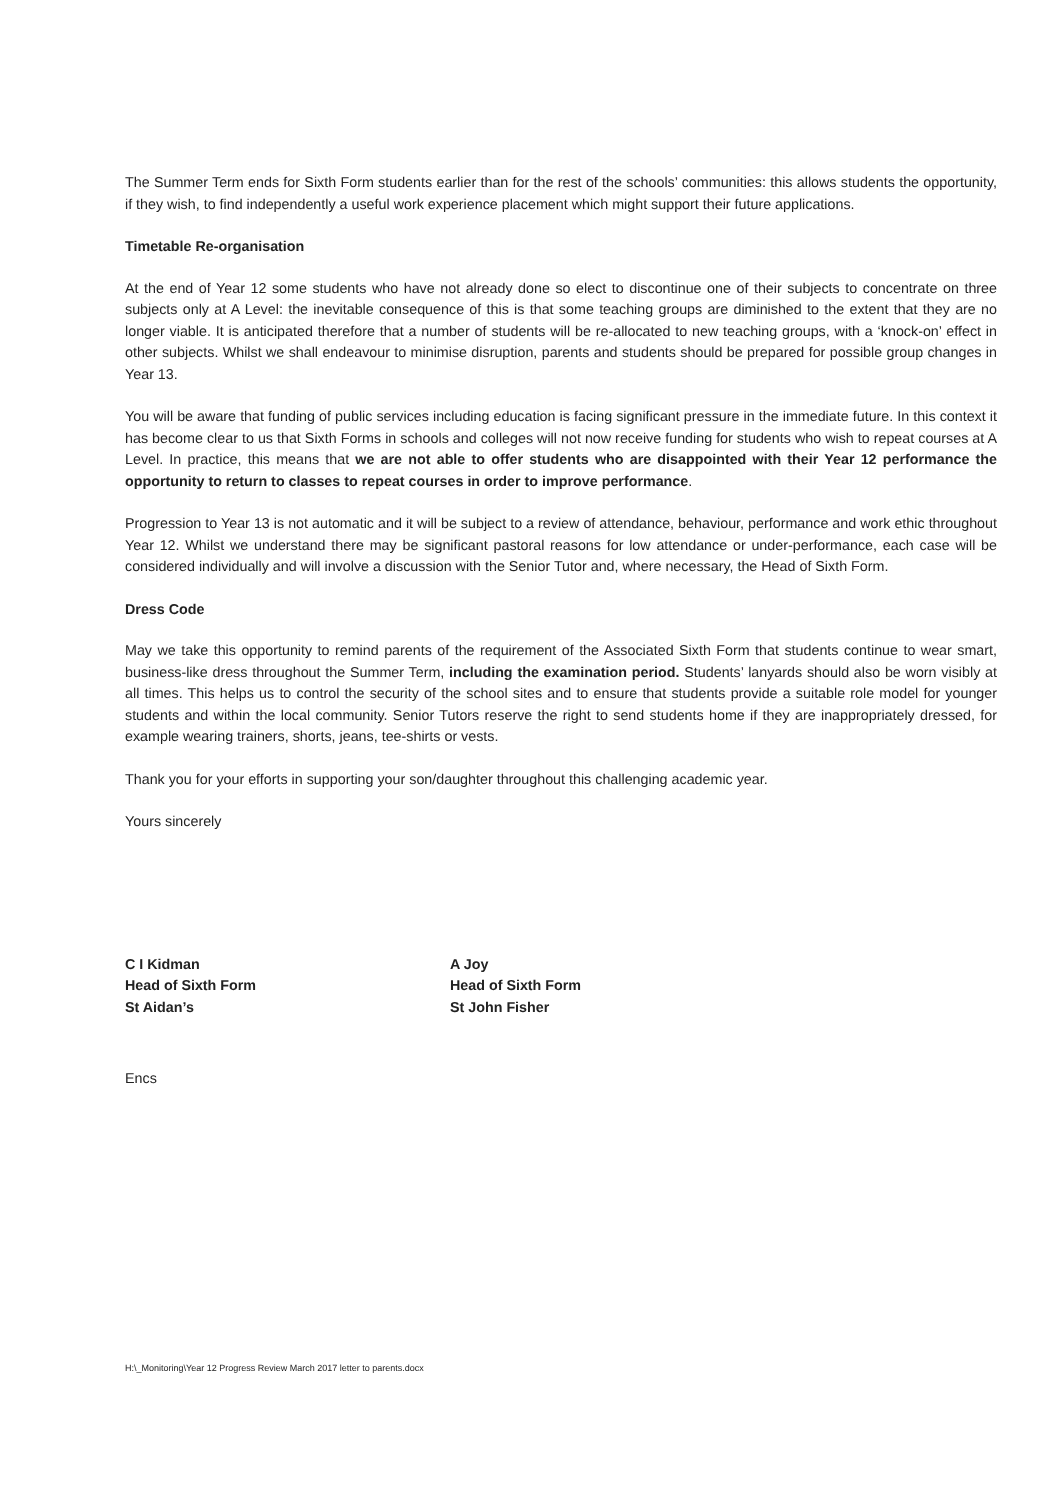The Summer Term ends for Sixth Form students earlier than for the rest of the schools’ communities: this allows students the opportunity, if they wish, to find independently a useful work experience placement which might support their future applications.
Timetable Re-organisation
At the end of Year 12 some students who have not already done so elect to discontinue one of their subjects to concentrate on three subjects only at A Level: the inevitable consequence of this is that some teaching groups are diminished to the extent that they are no longer viable. It is anticipated therefore that a number of students will be re-allocated to new teaching groups, with a ‘knock-on’ effect in other subjects. Whilst we shall endeavour to minimise disruption, parents and students should be prepared for possible group changes in Year 13.
You will be aware that funding of public services including education is facing significant pressure in the immediate future. In this context it has become clear to us that Sixth Forms in schools and colleges will not now receive funding for students who wish to repeat courses at A Level. In practice, this means that we are not able to offer students who are disappointed with their Year 12 performance the opportunity to return to classes to repeat courses in order to improve performance.
Progression to Year 13 is not automatic and it will be subject to a review of attendance, behaviour, performance and work ethic throughout Year 12. Whilst we understand there may be significant pastoral reasons for low attendance or under-performance, each case will be considered individually and will involve a discussion with the Senior Tutor and, where necessary, the Head of Sixth Form.
Dress Code
May we take this opportunity to remind parents of the requirement of the Associated Sixth Form that students continue to wear smart, business-like dress throughout the Summer Term, including the examination period. Students’ lanyards should also be worn visibly at all times. This helps us to control the security of the school sites and to ensure that students provide a suitable role model for younger students and within the local community. Senior Tutors reserve the right to send students home if they are inappropriately dressed, for example wearing trainers, shorts, jeans, tee-shirts or vests.
Thank you for your efforts in supporting your son/daughter throughout this challenging academic year.
Yours sincerely
C I Kidman
Head of Sixth Form
St Aidan’s
A Joy
Head of Sixth Form
St John Fisher
Encs
H:\_Monitoring\Year 12 Progress Review March 2017 letter to parents.docx